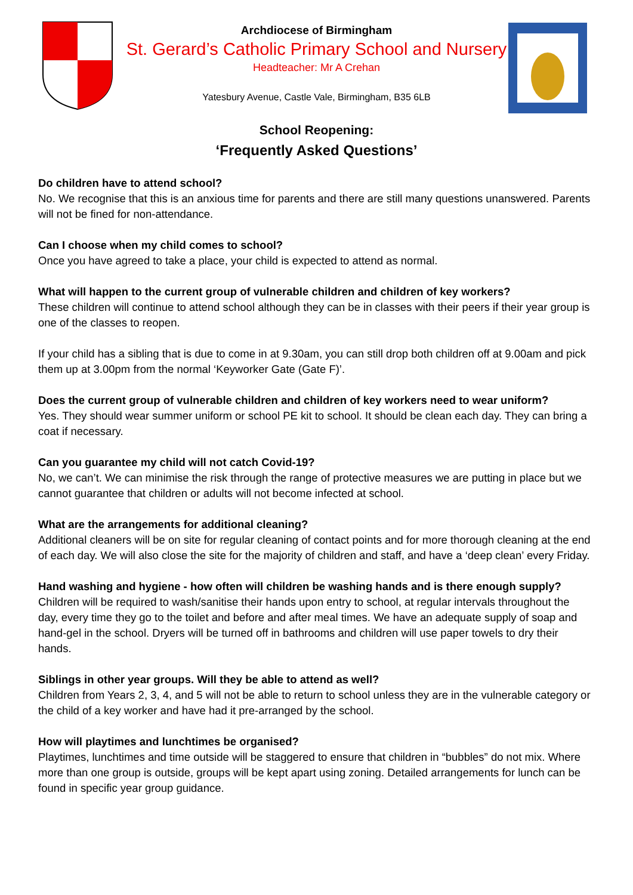Archdiocese of Birmingham
St. Gerard’s Catholic Primary School and Nursery
Headteacher: Mr A Crehan
Yatesbury Avenue, Castle Vale, Birmingham, B35 6LB
School Reopening:
‘Frequently Asked Questions’
Do children have to attend school?
No. We recognise that this is an anxious time for parents and there are still many questions unanswered. Parents will not be fined for non-attendance.
Can I choose when my child comes to school?
Once you have agreed to take a place, your child is expected to attend as normal.
What will happen to the current group of vulnerable children and children of key workers?
These children will continue to attend school although they can be in classes with their peers if their year group is one of the classes to reopen.
If your child has a sibling that is due to come in at 9.30am, you can still drop both children off at 9.00am and pick them up at 3.00pm from the normal ‘Keyworker Gate (Gate F)’.
Does the current group of vulnerable children and children of key workers need to wear uniform?
Yes. They should wear summer uniform or school PE kit to school. It should be clean each day. They can bring a coat if necessary.
Can you guarantee my child will not catch Covid-19?
No, we can’t. We can minimise the risk through the range of protective measures we are putting in place but we cannot guarantee that children or adults will not become infected at school.
What are the arrangements for additional cleaning?
Additional cleaners will be on site for regular cleaning of contact points and for more thorough cleaning at the end of each day. We will also close the site for the majority of children and staff, and have a ‘deep clean’ every Friday.
Hand washing and hygiene - how often will children be washing hands and is there enough supply?
Children will be required to wash/sanitise their hands upon entry to school, at regular intervals throughout the day, every time they go to the toilet and before and after meal times. We have an adequate supply of soap and hand-gel in the school. Dryers will be turned off in bathrooms and children will use paper towels to dry their hands.
Siblings in other year groups. Will they be able to attend as well?
Children from Years 2, 3, 4, and 5 will not be able to return to school unless they are in the vulnerable category or the child of a key worker and have had it pre-arranged by the school.
How will playtimes and lunchtimes be organised?
Playtimes, lunchtimes and time outside will be staggered to ensure that children in “bubbles” do not mix. Where more than one group is outside, groups will be kept apart using zoning. Detailed arrangements for lunch can be found in specific year group guidance.